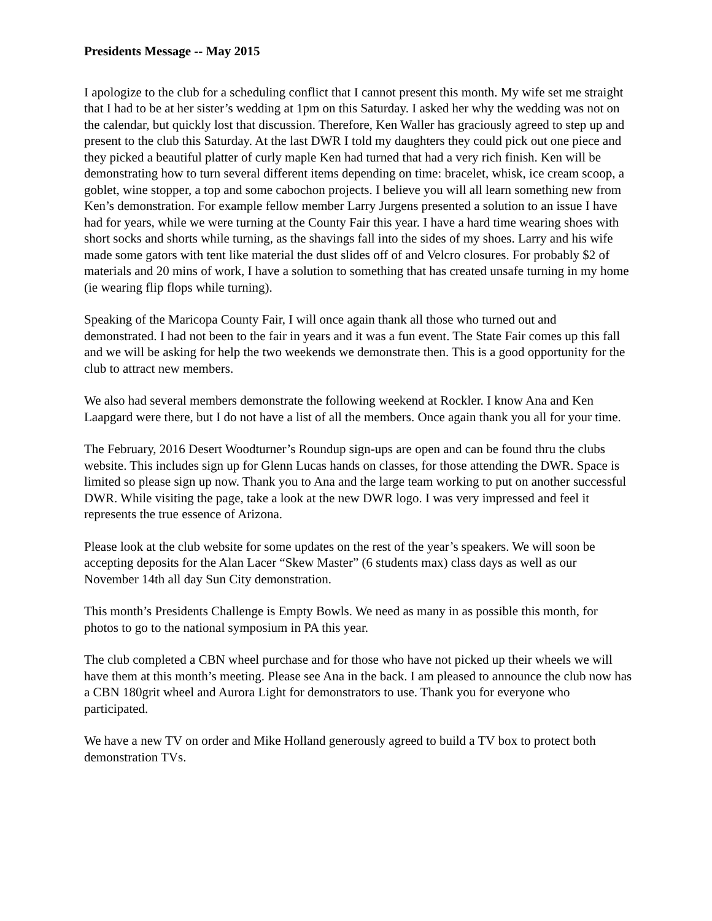Presidents Message -- May 2015
I apologize to the club for a scheduling conflict that I cannot present this month. My wife set me straight that I had to be at her sister’s wedding at 1pm on this Saturday. I asked her why the wedding was not on the calendar, but quickly lost that discussion. Therefore, Ken Waller has graciously agreed to step up and present to the club this Saturday. At the last DWR I told my daughters they could pick out one piece and they picked a beautiful platter of curly maple Ken had turned that had a very rich finish. Ken will be demonstrating how to turn several different items depending on time: bracelet, whisk, ice cream scoop, a goblet, wine stopper, a top and some cabochon projects. I believe you will all learn something new from Ken’s demonstration. For example fellow member Larry Jurgens presented a solution to an issue I have had for years, while we were turning at the County Fair this year. I have a hard time wearing shoes with short socks and shorts while turning, as the shavings fall into the sides of my shoes. Larry and his wife made some gators with tent like material the dust slides off of and Velcro closures. For probably $2 of materials and 20 mins of work, I have a solution to something that has created unsafe turning in my home (ie wearing flip flops while turning).
Speaking of the Maricopa County Fair, I will once again thank all those who turned out and demonstrated. I had not been to the fair in years and it was a fun event. The State Fair comes up this fall and we will be asking for help the two weekends we demonstrate then. This is a good opportunity for the club to attract new members.
We also had several members demonstrate the following weekend at Rockler. I know Ana and Ken Laapgard were there, but I do not have a list of all the members. Once again thank you all for your time.
The February, 2016 Desert Woodturner’s Roundup sign-ups are open and can be found thru the clubs website. This includes sign up for Glenn Lucas hands on classes, for those attending the DWR. Space is limited so please sign up now. Thank you to Ana and the large team working to put on another successful DWR. While visiting the page, take a look at the new DWR logo. I was very impressed and feel it represents the true essence of Arizona.
Please look at the club website for some updates on the rest of the year’s speakers. We will soon be accepting deposits for the Alan Lacer “Skew Master” (6 students max) class days as well as our November 14th all day Sun City demonstration.
This month’s Presidents Challenge is Empty Bowls. We need as many in as possible this month, for photos to go to the national symposium in PA this year.
The club completed a CBN wheel purchase and for those who have not picked up their wheels we will have them at this month’s meeting. Please see Ana in the back. I am pleased to announce the club now has a CBN 180grit wheel and Aurora Light for demonstrators to use. Thank you for everyone who participated.
We have a new TV on order and Mike Holland generously agreed to build a TV box to protect both demonstration TVs.